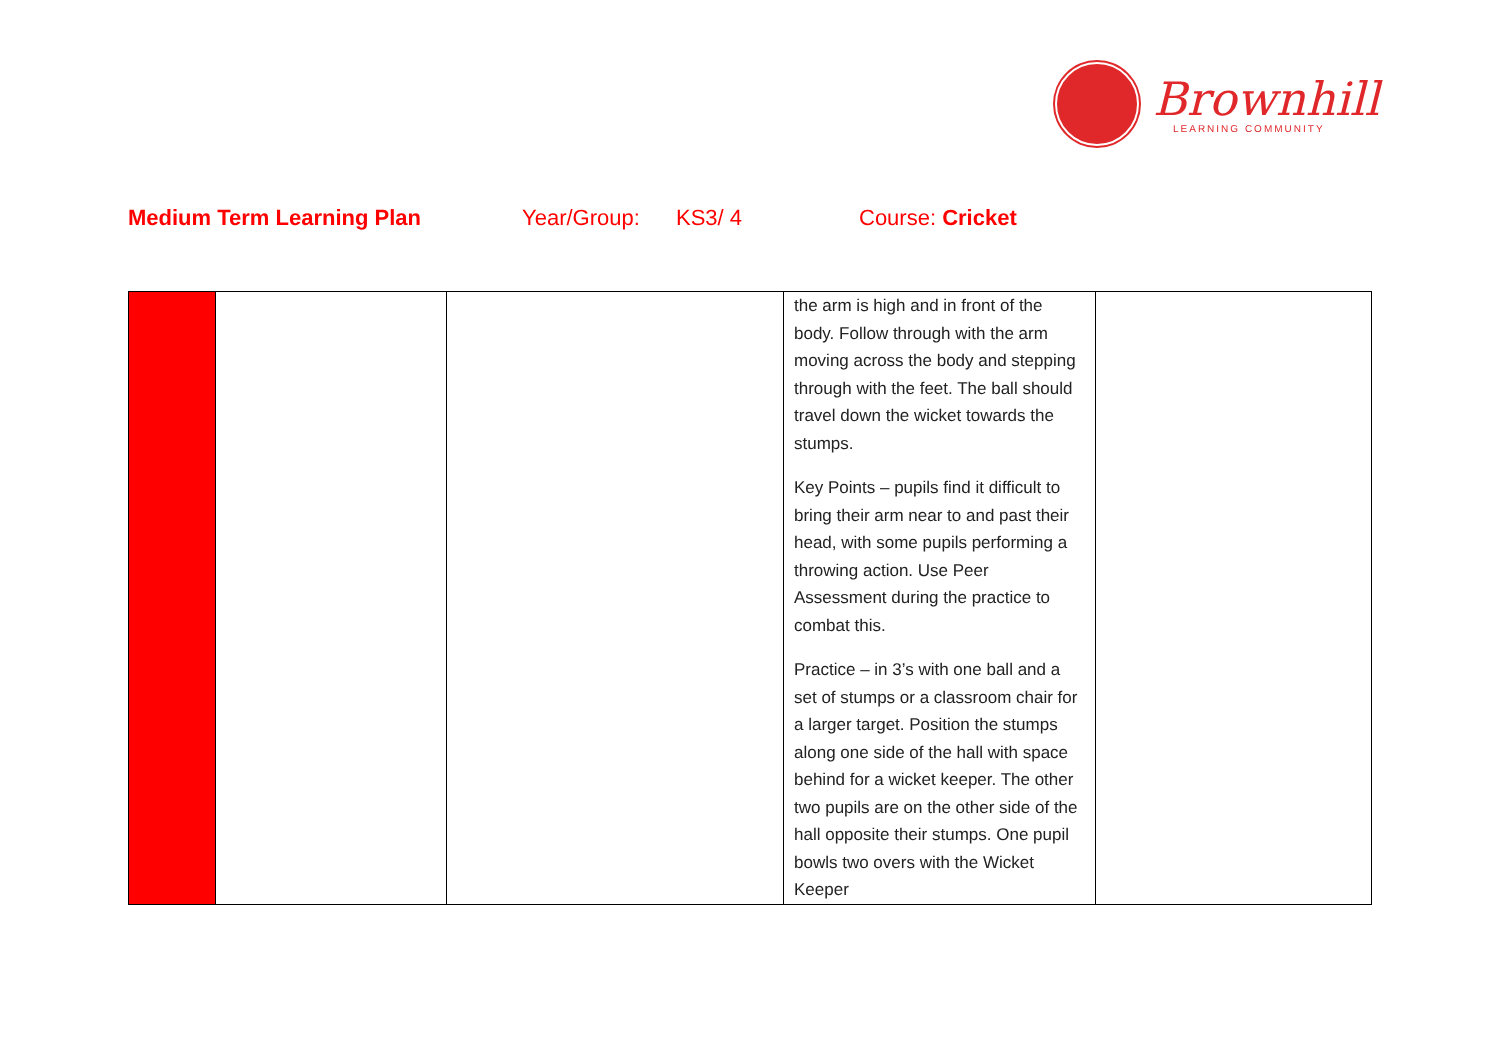Brownhill
LEARNING COMMUNITY
Medium Term Learning Plan Year/Group: KS3/ 4 Course: Cricket
| | | | the arm is high and in front of the body. Follow through with the arm moving across the body and stepping through with the feet. The ball should travel down the wicket towards the stumps. Key Points – pupils find it difficult to bring their arm near to and past their head, with some pupils performing a throwing action. Use Peer Assessment during the practice to combat this. Practice – in 3’s with one ball and a set of stumps or a classroom chair for a larger target. Position the stumps along one side of the hall with space behind for a wicket keeper. The other two pupils are on the other side of the hall opposite their stumps. One pupil bowls two overs with the Wicket Keeper | |